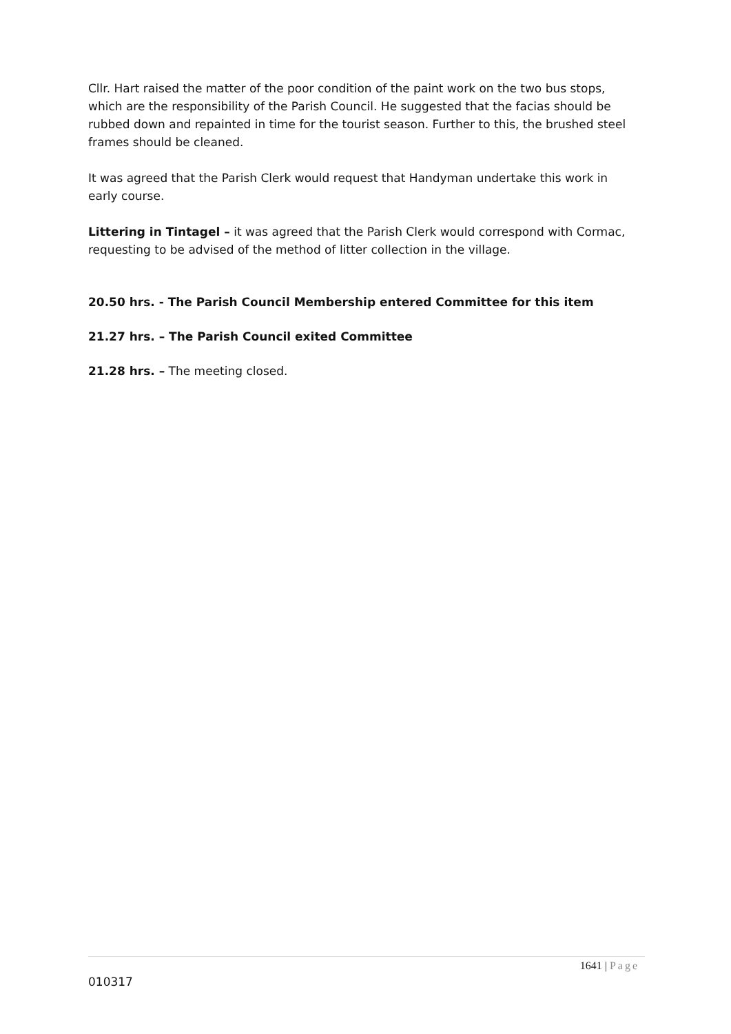Cllr. Hart raised the matter of the poor condition of the paint work on the two bus stops, which are the responsibility of the Parish Council. He suggested that the facias should be rubbed down and repainted in time for the tourist season. Further to this, the brushed steel frames should be cleaned.
It was agreed that the Parish Clerk would request that Handyman undertake this work in early course.
Littering in Tintagel – it was agreed that the Parish Clerk would correspond with Cormac, requesting to be advised of the method of litter collection in the village.
20.50 hrs. - The Parish Council Membership entered Committee for this item
21.27 hrs. – The Parish Council exited Committee
21.28 hrs. – The meeting closed.
1641 | Page
010317